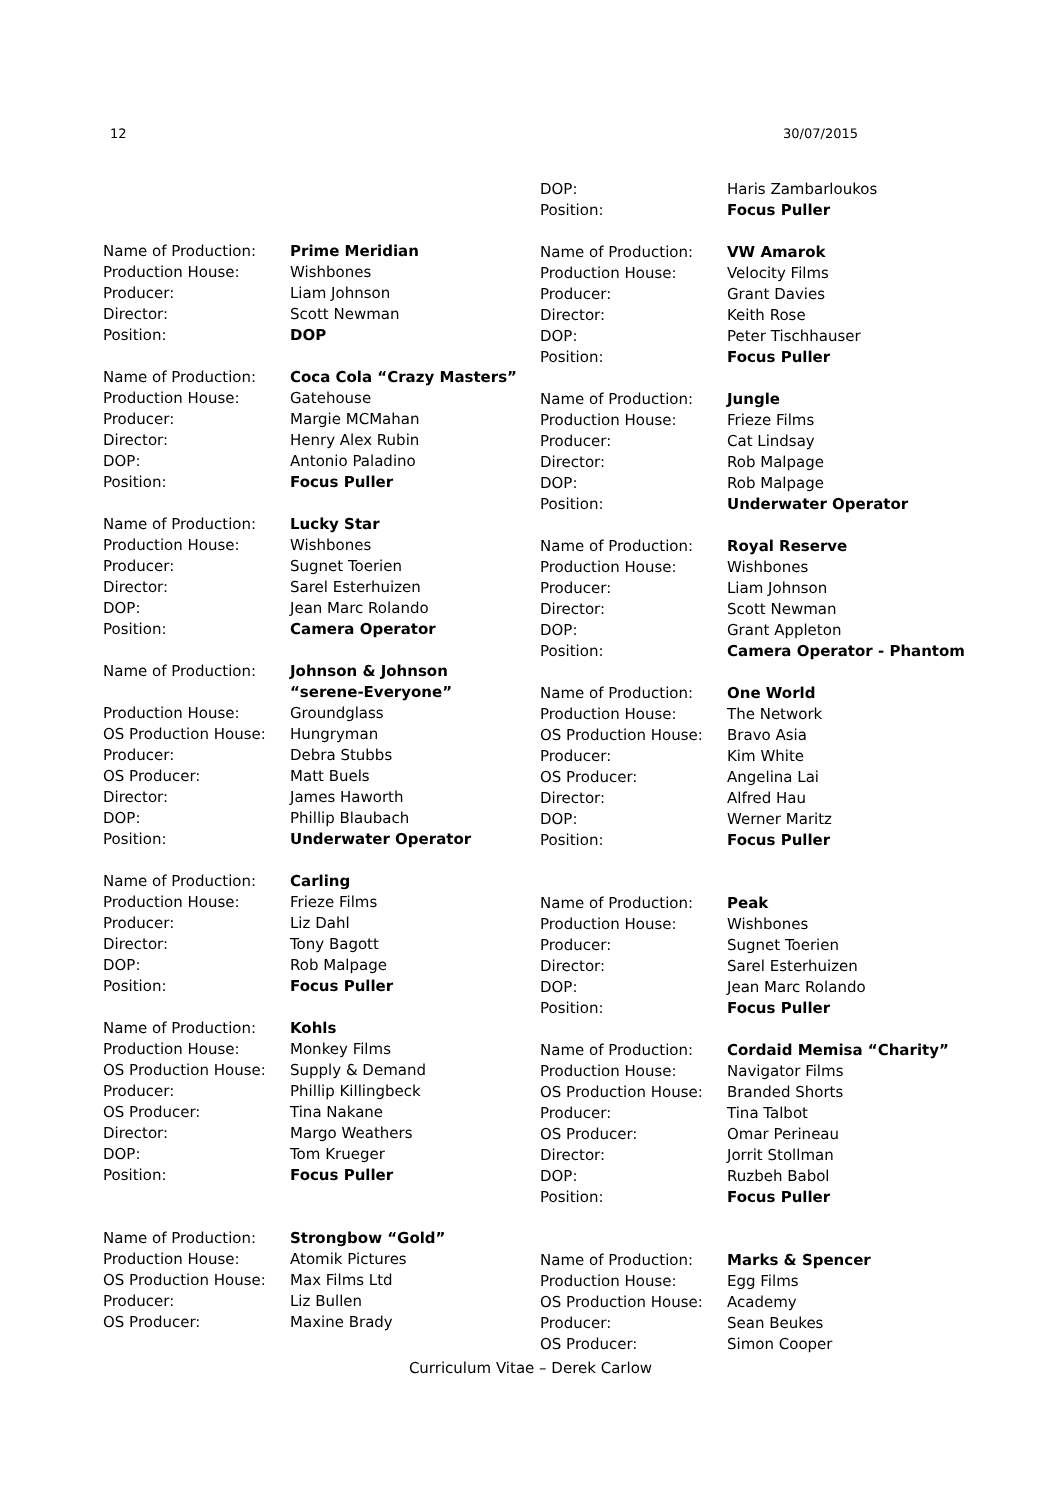12 30/07/2015
| Name of Production: | Prime Meridian |
| Production House: | Wishbones |
| Producer: | Liam Johnson |
| Director: | Scott Newman |
| Position: | DOP |
| Name of Production: | Coca Cola “Crazy Masters” |
| Production House: | Gatehouse |
| Producer: | Margie MCMahan |
| Director: | Henry Alex Rubin |
| DOP: | Antonio Paladino |
| Position: | Focus Puller |
| Name of Production: | Lucky Star |
| Production House: | Wishbones |
| Producer: | Sugnet Toerien |
| Director: | Sarel Esterhuizen |
| DOP: | Jean Marc Rolando |
| Position: | Camera Operator |
| Name of Production: | Johnson & Johnson “serene-Everyone” |
| Production House: | Groundglass |
| OS Production House: | Hungryman |
| Producer: | Debra Stubbs |
| OS Producer: | Matt Buels |
| Director: | James Haworth |
| DOP: | Phillip Blaubach |
| Position: | Underwater Operator |
| Name of Production: | Carling |
| Production House: | Frieze Films |
| Producer: | Liz Dahl |
| Director: | Tony Bagott |
| DOP: | Rob Malpage |
| Position: | Focus Puller |
| Name of Production: | Kohls |
| Production House: | Monkey Films |
| OS Production House: | Supply & Demand |
| Producer: | Phillip Killingbeck |
| OS Producer: | Tina Nakane |
| Director: | Margo Weathers |
| DOP: | Tom Krueger |
| Position: | Focus Puller |
| Name of Production: | Strongbow “Gold” |
| Production House: | Atomik Pictures |
| OS Production House: | Max Films Ltd |
| Producer: | Liz Bullen |
| OS Producer: | Maxine Brady |
| DOP: | Haris Zambarloukos |
| Position: | Focus Puller |
| Name of Production: | VW Amarok |
| Production House: | Velocity Films |
| Producer: | Grant Davies |
| Director: | Keith Rose |
| DOP: | Peter Tischhauser |
| Position: | Focus Puller |
| Name of Production: | Jungle |
| Production House: | Frieze Films |
| Producer: | Cat Lindsay |
| Director: | Rob Malpage |
| DOP: | Rob Malpage |
| Position: | Underwater Operator |
| Name of Production: | Royal Reserve |
| Production House: | Wishbones |
| Producer: | Liam Johnson |
| Director: | Scott Newman |
| DOP: | Grant Appleton |
| Position: | Camera Operator - Phantom |
| Name of Production: | One World |
| Production House: | The Network |
| OS Production House: | Bravo Asia |
| Producer: | Kim White |
| OS Producer: | Angelina Lai |
| Director: | Alfred Hau |
| DOP: | Werner Maritz |
| Position: | Focus Puller |
| Name of Production: | Peak |
| Production House: | Wishbones |
| Producer: | Sugnet Toerien |
| Director: | Sarel Esterhuizen |
| DOP: | Jean Marc Rolando |
| Position: | Focus Puller |
| Name of Production: | Cordaid Memisa “Charity” |
| Production House: | Navigator Films |
| OS Production House: | Branded Shorts |
| Producer: | Tina Talbot |
| OS Producer: | Omar Perineau |
| Director: | Jorrit Stollman |
| DOP: | Ruzbeh Babol |
| Position: | Focus Puller |
| Name of Production: | Marks & Spencer |
| Production House: | Egg Films |
| OS Production House: | Academy |
| Producer: | Sean Beukes |
| OS Producer: | Simon Cooper |
Curriculum Vitae – Derek Carlow